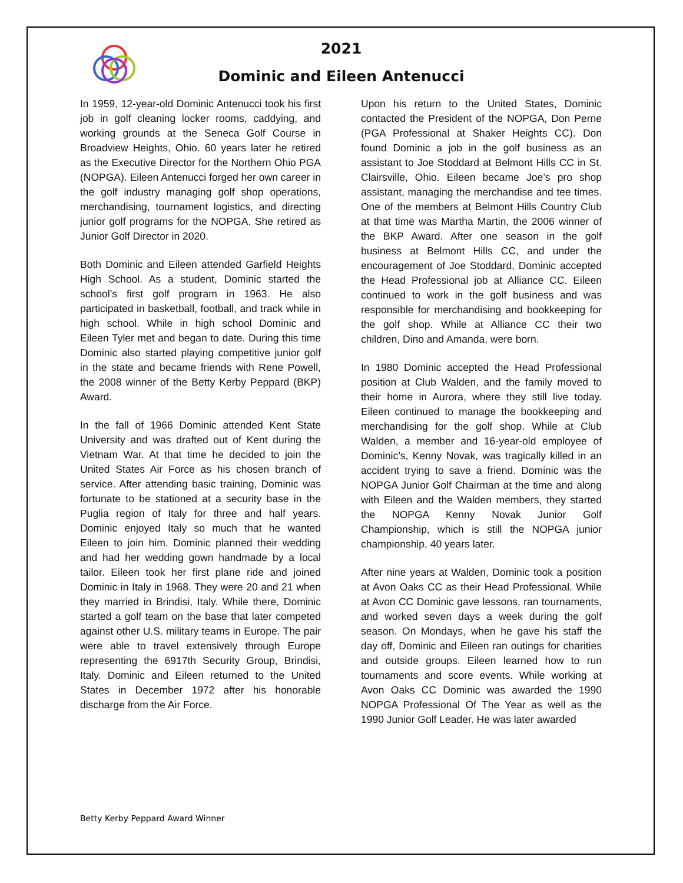2021
Dominic and Eileen Antenucci
In 1959, 12-year-old Dominic Antenucci took his first job in golf cleaning locker rooms, caddying, and working grounds at the Seneca Golf Course in Broadview Heights, Ohio. 60 years later he retired as the Executive Director for the Northern Ohio PGA (NOPGA). Eileen Antenucci forged her own career in the golf industry managing golf shop operations, merchandising, tournament logistics, and directing junior golf programs for the NOPGA. She retired as Junior Golf Director in 2020.
Both Dominic and Eileen attended Garfield Heights High School. As a student, Dominic started the school’s first golf program in 1963. He also participated in basketball, football, and track while in high school. While in high school Dominic and Eileen Tyler met and began to date. During this time Dominic also started playing competitive junior golf in the state and became friends with Rene Powell, the 2008 winner of the Betty Kerby Peppard (BKP) Award.
In the fall of 1966 Dominic attended Kent State University and was drafted out of Kent during the Vietnam War. At that time he decided to join the United States Air Force as his chosen branch of service. After attending basic training, Dominic was fortunate to be stationed at a security base in the Puglia region of Italy for three and half years. Dominic enjoyed Italy so much that he wanted Eileen to join him. Dominic planned their wedding and had her wedding gown handmade by a local tailor. Eileen took her first plane ride and joined Dominic in Italy in 1968. They were 20 and 21 when they married in Brindisi, Italy. While there, Dominic started a golf team on the base that later competed against other U.S. military teams in Europe. The pair were able to travel extensively through Europe representing the 6917th Security Group, Brindisi, Italy. Dominic and Eileen returned to the United States in December 1972 after his honorable discharge from the Air Force.
Upon his return to the United States, Dominic contacted the President of the NOPGA, Don Perne (PGA Professional at Shaker Heights CC). Don found Dominic a job in the golf business as an assistant to Joe Stoddard at Belmont Hills CC in St. Clairsville, Ohio. Eileen became Joe’s pro shop assistant, managing the merchandise and tee times. One of the members at Belmont Hills Country Club at that time was Martha Martin, the 2006 winner of the BKP Award. After one season in the golf business at Belmont Hills CC, and under the encouragement of Joe Stoddard, Dominic accepted the Head Professional job at Alliance CC. Eileen continued to work in the golf business and was responsible for merchandising and bookkeeping for the golf shop. While at Alliance CC their two children, Dino and Amanda, were born.
In 1980 Dominic accepted the Head Professional position at Club Walden, and the family moved to their home in Aurora, where they still live today. Eileen continued to manage the bookkeeping and merchandising for the golf shop. While at Club Walden, a member and 16-year-old employee of Dominic’s, Kenny Novak, was tragically killed in an accident trying to save a friend. Dominic was the NOPGA Junior Golf Chairman at the time and along with Eileen and the Walden members, they started the NOPGA Kenny Novak Junior Golf Championship, which is still the NOPGA junior championship, 40 years later.
After nine years at Walden, Dominic took a position at Avon Oaks CC as their Head Professional. While at Avon CC Dominic gave lessons, ran tournaments, and worked seven days a week during the golf season. On Mondays, when he gave his staff the day off, Dominic and Eileen ran outings for charities and outside groups. Eileen learned how to run tournaments and score events. While working at Avon Oaks CC Dominic was awarded the 1990 NOPGA Professional Of The Year as well as the 1990 Junior Golf Leader. He was later awarded
Betty Kerby Peppard Award Winner